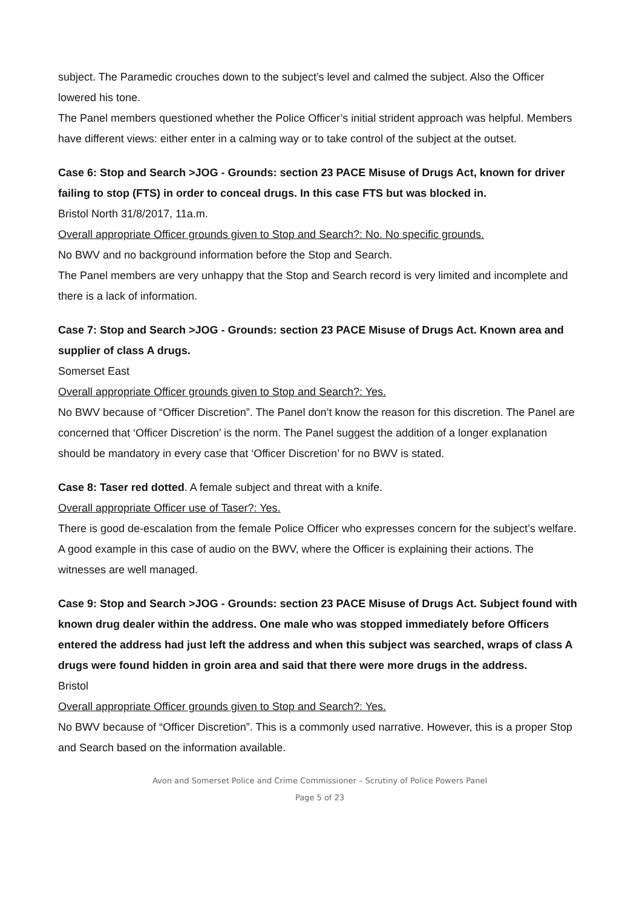subject. The Paramedic crouches down to the subject’s level and calmed the subject. Also the Officer lowered his tone.
The Panel members questioned whether the Police Officer’s initial strident approach was helpful. Members have different views: either enter in a calming way or to take control of the subject at the outset.
Case 6: Stop and Search >JOG - Grounds: section 23 PACE Misuse of Drugs Act, known for driver failing to stop (FTS) in order to conceal drugs. In this case FTS but was blocked in.
Bristol North 31/8/2017, 11a.m.
Overall appropriate Officer grounds given to Stop and Search?: No. No specific grounds.
No BWV and no background information before the Stop and Search.
The Panel members are very unhappy that the Stop and Search record is very limited and incomplete and there is a lack of information.
Case 7: Stop and Search >JOG - Grounds: section 23 PACE Misuse of Drugs Act. Known area and supplier of class A drugs.
Somerset East
Overall appropriate Officer grounds given to Stop and Search?: Yes.
No BWV because of “Officer Discretion”. The Panel don’t know the reason for this discretion. The Panel are concerned that ‘Officer Discretion’ is the norm. The Panel suggest the addition of a longer explanation should be mandatory in every case that ‘Officer Discretion’ for no BWV is stated.
Case 8: Taser red dotted. A female subject and threat with a knife.
Overall appropriate Officer use of Taser?: Yes.
There is good de-escalation from the female Police Officer who expresses concern for the subject’s welfare. A good example in this case of audio on the BWV, where the Officer is explaining their actions. The witnesses are well managed.
Case 9: Stop and Search >JOG - Grounds: section 23 PACE Misuse of Drugs Act. Subject found with known drug dealer within the address. One male who was stopped immediately before Officers entered the address had just left the address and when this subject was searched, wraps of class A drugs were found hidden in groin area and said that there were more drugs in the address.
Bristol
Overall appropriate Officer grounds given to Stop and Search?: Yes.
No BWV because of “Officer Discretion”. This is a commonly used narrative. However, this is a proper Stop and Search based on the information available.
Avon and Somerset Police and Crime Commissioner – Scrutiny of Police Powers Panel
Page 5 of 23